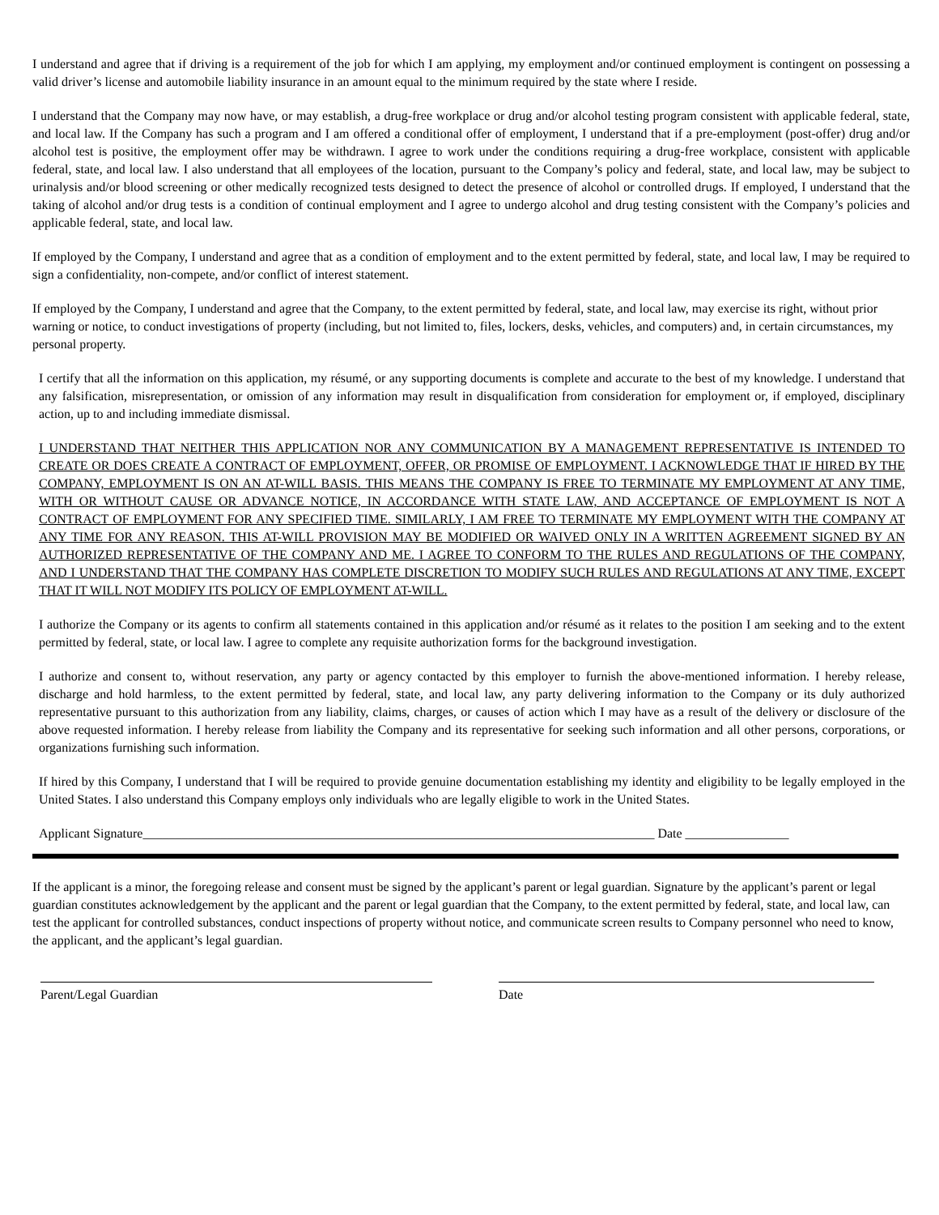I understand and agree that if driving is a requirement of the job for which I am applying, my employment and/or continued employment is contingent on possessing a valid driver’s license and automobile liability insurance in an amount equal to the minimum required by the state where I reside.
I understand that the Company may now have, or may establish, a drug-free workplace or drug and/or alcohol testing program consistent with applicable federal, state, and local law. If the Company has such a program and I am offered a conditional offer of employment, I understand that if a pre-employment (post-offer) drug and/or alcohol test is positive, the employment offer may be withdrawn. I agree to work under the conditions requiring a drug-free workplace, consistent with applicable federal, state, and local law. I also understand that all employees of the location, pursuant to the Company’s policy and federal, state, and local law, may be subject to urinalysis and/or blood screening or other medically recognized tests designed to detect the presence of alcohol or controlled drugs. If employed, I understand that the taking of alcohol and/or drug tests is a condition of continual employment and I agree to undergo alcohol and drug testing consistent with the Company’s policies and applicable federal, state, and local law.
If employed by the Company, I understand and agree that as a condition of employment and to the extent permitted by federal, state, and local law, I may be required to sign a confidentiality, non-compete, and/or conflict of interest statement.
If employed by the Company, I understand and agree that the Company, to the extent permitted by federal, state, and local law, may exercise its right, without prior warning or notice, to conduct investigations of property (including, but not limited to, files, lockers, desks, vehicles, and computers) and, in certain circumstances, my personal property.
I certify that all the information on this application, my résumé, or any supporting documents is complete and accurate to the best of my knowledge. I understand that any falsification, misrepresentation, or omission of any information may result in disqualification from consideration for employment or, if employed, disciplinary action, up to and including immediate dismissal.
I UNDERSTAND THAT NEITHER THIS APPLICATION NOR ANY COMMUNICATION BY A MANAGEMENT REPRESENTATIVE IS INTENDED TO CREATE OR DOES CREATE A CONTRACT OF EMPLOYMENT, OFFER, OR PROMISE OF EMPLOYMENT. I ACKNOWLEDGE THAT IF HIRED BY THE COMPANY, EMPLOYMENT IS ON AN AT-WILL BASIS. THIS MEANS THE COMPANY IS FREE TO TERMINATE MY EMPLOYMENT AT ANY TIME, WITH OR WITHOUT CAUSE OR ADVANCE NOTICE, IN ACCORDANCE WITH STATE LAW, AND ACCEPTANCE OF EMPLOYMENT IS NOT A CONTRACT OF EMPLOYMENT FOR ANY SPECIFIED TIME. SIMILARLY, I AM FREE TO TERMINATE MY EMPLOYMENT WITH THE COMPANY AT ANY TIME FOR ANY REASON. THIS AT-WILL PROVISION MAY BE MODIFIED OR WAIVED ONLY IN A WRITTEN AGREEMENT SIGNED BY AN AUTHORIZED REPRESENTATIVE OF THE COMPANY AND ME. I AGREE TO CONFORM TO THE RULES AND REGULATIONS OF THE COMPANY, AND I UNDERSTAND THAT THE COMPANY HAS COMPLETE DISCRETION TO MODIFY SUCH RULES AND REGULATIONS AT ANY TIME, EXCEPT THAT IT WILL NOT MODIFY ITS POLICY OF EMPLOYMENT AT-WILL.
I authorize the Company or its agents to confirm all statements contained in this application and/or résumé as it relates to the position I am seeking and to the extent permitted by federal, state, or local law. I agree to complete any requisite authorization forms for the background investigation.
I authorize and consent to, without reservation, any party or agency contacted by this employer to furnish the above-mentioned information. I hereby release, discharge and hold harmless, to the extent permitted by federal, state, and local law, any party delivering information to the Company or its duly authorized representative pursuant to this authorization from any liability, claims, charges, or causes of action which I may have as a result of the delivery or disclosure of the above requested information. I hereby release from liability the Company and its representative for seeking such information and all other persons, corporations, or organizations furnishing such information.
If hired by this Company, I understand that I will be required to provide genuine documentation establishing my identity and eligibility to be legally employed in the United States. I also understand this Company employs only individuals who are legally eligible to work in the United States.
Applicant Signature_______________________________________________________________________________ Date ________________
If the applicant is a minor, the foregoing release and consent must be signed by the applicant’s parent or legal guardian. Signature by the applicant’s parent or legal guardian constitutes acknowledgement by the applicant and the parent or legal guardian that the Company, to the extent permitted by federal, state, and local law, can test the applicant for controlled substances, conduct inspections of property without notice, and communicate screen results to Company personnel who need to know, the applicant, and the applicant’s legal guardian.
Parent/Legal Guardian Date